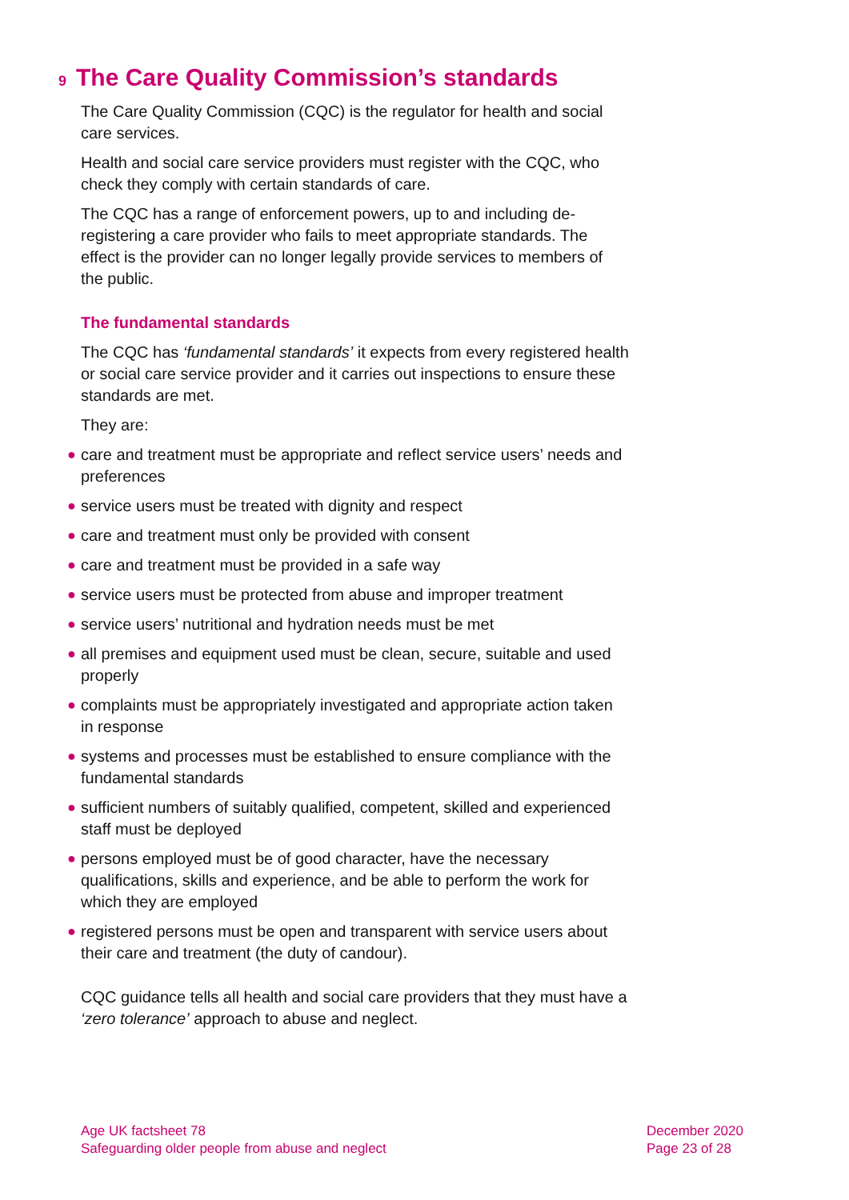9 The Care Quality Commission’s standards
The Care Quality Commission (CQC) is the regulator for health and social care services.
Health and social care service providers must register with the CQC, who check they comply with certain standards of care.
The CQC has a range of enforcement powers, up to and including de-registering a care provider who fails to meet appropriate standards. The effect is the provider can no longer legally provide services to members of the public.
The fundamental standards
The CQC has ‘fundamental standards’ it expects from every registered health or social care service provider and it carries out inspections to ensure these standards are met.
They are:
● care and treatment must be appropriate and reflect service users’ needs and preferences
● service users must be treated with dignity and respect
● care and treatment must only be provided with consent
● care and treatment must be provided in a safe way
● service users must be protected from abuse and improper treatment
● service users’ nutritional and hydration needs must be met
● all premises and equipment used must be clean, secure, suitable and used properly
● complaints must be appropriately investigated and appropriate action taken in response
● systems and processes must be established to ensure compliance with the fundamental standards
● sufficient numbers of suitably qualified, competent, skilled and experienced staff must be deployed
● persons employed must be of good character, have the necessary qualifications, skills and experience, and be able to perform the work for which they are employed
● registered persons must be open and transparent with service users about their care and treatment (the duty of candour).
CQC guidance tells all health and social care providers that they must have a ‘zero tolerance’ approach to abuse and neglect.
Age UK factsheet 78
Safeguarding older people from abuse and neglect
December 2020
Page 23 of 28